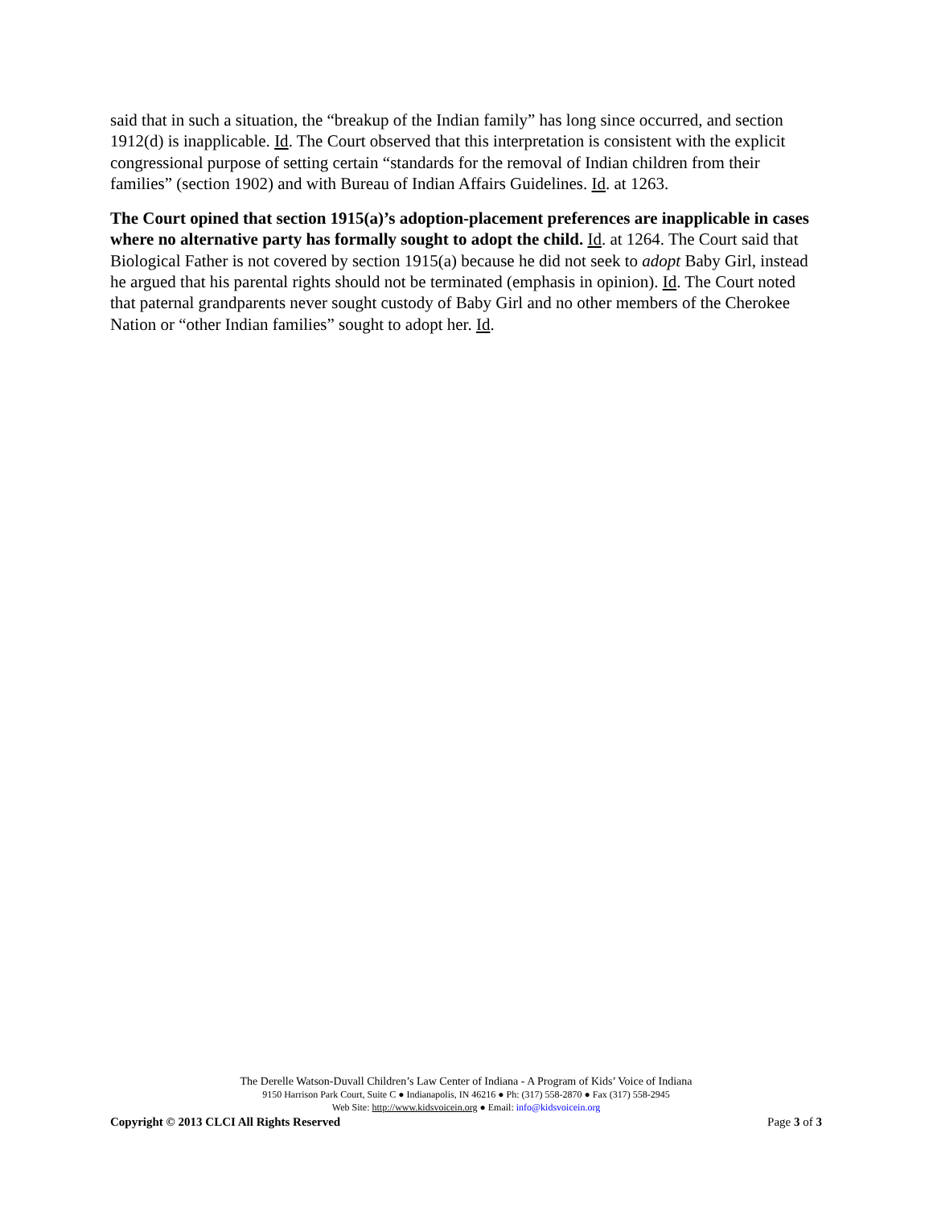said that in such a situation, the “breakup of the Indian family” has long since occurred, and section 1912(d) is inapplicable. Id. The Court observed that this interpretation is consistent with the explicit congressional purpose of setting certain “standards for the removal of Indian children from their families” (section 1902) and with Bureau of Indian Affairs Guidelines. Id. at 1263.
The Court opined that section 1915(a)’s adoption-placement preferences are inapplicable in cases where no alternative party has formally sought to adopt the child. Id. at 1264. The Court said that Biological Father is not covered by section 1915(a) because he did not seek to adopt Baby Girl, instead he argued that his parental rights should not be terminated (emphasis in opinion). Id. The Court noted that paternal grandparents never sought custody of Baby Girl and no other members of the Cherokee Nation or “other Indian families” sought to adopt her. Id.
The Derelle Watson-Duvall Children’s Law Center of Indiana - A Program of Kids’ Voice of Indiana
9150 Harrison Park Court, Suite C ● Indianapolis, IN 46216 ● Ph: (317) 558-2870 ● Fax (317) 558-2945
Web Site: http://www.kidsvoicein.org ● Email: info@kidsvoicein.org
Copyright © 2013 CLCI All Rights Reserved Page 3 of 3